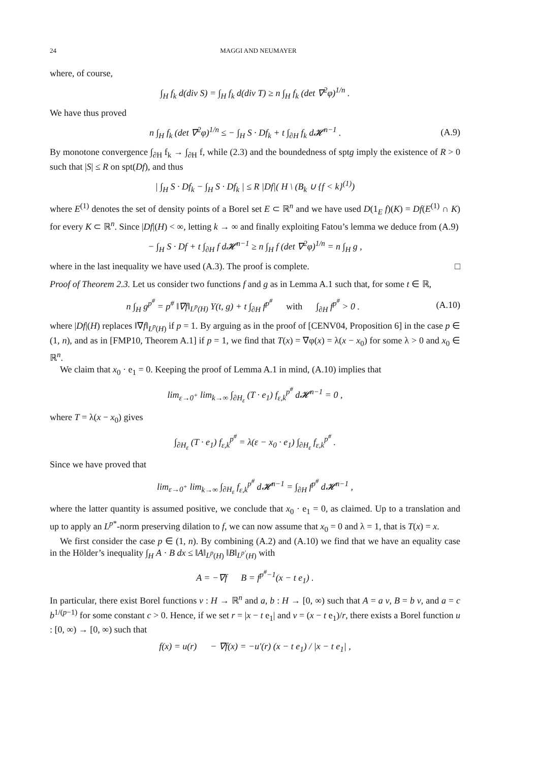24 MAGGI AND NEUMAYER
where, of course,
∫<sub>H</sub> f<sub>k</sub> d(div S) = ∫<sub>H</sub> f<sub>k</sub> d(div T) ≥ n ∫<sub>H</sub> f<sub>k</sub> (det ∇<sup>2</sup>φ)<sup>1/n</sup> .
We have thus proved
n ∫<sub>H</sub> f<sub>k</sub> (det ∇<sup>2</sup>φ)<sup>1/n</sup> ≤ − ∫<sub>H</sub> S · Df<sub>k</sub> + t ∫<sub>∂H</sub> f<sub>k</sub> d𝓗<sup>n−1</sup> .
(A.9)
By monotone convergence ∫<sub>∂H</sub> f<sub>k</sub> → ∫<sub>∂H</sub> f, while (2.3) and the boundedness of sptg imply the existence of R > 0 such that |S| ≤ R on spt(Df), and thus
| ∫<sub>H</sub> S · Df<sub>k</sub> − ∫<sub>H</sub> S · Df<sub>k</sub> | ≤ R |Df|( H \ (B<sub>k</sub> ∪ {f < k}<sup>(1)</sup>)
where E<sup>(1)</sup> denotes the set of density points of a Borel set E ⊂ ℝ<sup>n</sup> and we have used D(1<sub>E</sub> f)(K) = Df(E<sup>(1)</sup> ∩ K) for every K ⊂ ℝ<sup>n</sup>. Since |Df|(H) < ∞, letting k → ∞ and finally exploiting Fatou’s lemma we deduce from (A.9)
− ∫<sub>H</sub> S · Df + t ∫<sub>∂H</sub> f d𝓗<sup>n−1</sup> ≥ n ∫<sub>H</sub> f (det ∇<sup>2</sup>φ)<sup>1/n</sup> = n ∫<sub>H</sub> g ,
where in the last inequality we have used (A.3). The proof is complete. □
Proof of Theorem 2.3. Let us consider two functions f and g as in Lemma A.1 such that, for some t ∈ ℝ,
n ∫<sub>H</sub> g<sup>p<sup>#</sup></sup> = p<sup>#</sup> ‖∇f‖<sub>L<sup>p</sup>(H)</sub> Y(t, g) + t ∫<sub>∂H</sub> f<sup>p<sup>#</sup></sup> with ∫<sub>∂H</sub> f<sup>p<sup>#</sup></sup> > 0 .
(A.10)
where |Df|(H) replaces ‖∇f‖<sub>L<sup>p</sup>(H)</sub> if p = 1. By arguing as in the proof of [CENV04, Proposition 6] in the case p ∈ (1, n), and as in [FMP10, Theorem A.1] if p = 1, we find that T(x) = ∇φ(x) = λ(x − x<sub>0</sub>) for some λ > 0 and x<sub>0</sub> ∈ ℝ<sup>n</sup>.
We claim that x<sub>0</sub> · e<sub>1</sub> = 0. Keeping the proof of Lemma A.1 in mind, (A.10) implies that
lim<sub>ε→0<sup>+</sup></sub> lim<sub>k→∞</sub> ∫<sub>∂H<sub>ε</sub></sub> (T · e<sub>1</sub>) f<sub>ε,k</sub><sup>p<sup>#</sup></sup> d𝓗<sup>n−1</sup> = 0 ,
where T = λ(x − x<sub>0</sub>) gives
∫<sub>∂H<sub>ε</sub></sub> (T · e<sub>1</sub>) f<sub>ε,k</sub><sup>p<sup>#</sup></sup> = λ(ε − x<sub>0</sub> · e<sub>1</sub>) ∫<sub>∂H<sub>ε</sub></sub> f<sub>ε,k</sub><sup>p<sup>#</sup></sup> .
Since we have proved that
lim<sub>ε→0<sup>+</sup></sub> lim<sub>k→∞</sub> ∫<sub>∂H<sub>ε</sub></sub> f<sub>ε,k</sub><sup>p<sup>#</sup></sup> d𝓗<sup>n−1</sup> = ∫<sub>∂H</sub> f<sup>p<sup>#</sup></sup> d𝓗<sup>n−1</sup> ,
where the latter quantity is assumed positive, we conclude that x<sub>0</sub> · e<sub>1</sub> = 0, as claimed. Up to a translation and up to apply an L<sup>p*</sup>-norm preserving dilation to f, we can now assume that x<sub>0</sub> = 0 and λ = 1, that is T(x) = x.
We first consider the case p ∈ (1, n). By combining (A.2) and (A.10) we find that we have an equality case in the Hölder’s inequality ∫<sub>H</sub> A · B dx ≤ ‖A‖<sub>L<sup>p</sup>(H)</sub> ‖B‖<sub>L<sup>p′</sup>(H)</sub> with
A = −∇f B = f<sup>p<sup>#</sup>−1</sup>(x − t e<sub>1</sub>) .
In particular, there exist Borel functions v : H → ℝ<sup>n</sup> and a, b : H → [0, ∞) such that A = a v, B = b v, and a = c b<sup>1/(p−1)</sup> for some constant c > 0. Hence, if we set r = |x − t e<sub>1</sub>| and v = (x − t e<sub>1</sub>)/r, there exists a Borel function u : [0, ∞) → [0, ∞) such that
f(x) = u(r) − ∇f(x) = −u′(r) (x − t e<sub>1</sub>) / |x − t e<sub>1</sub>| ,